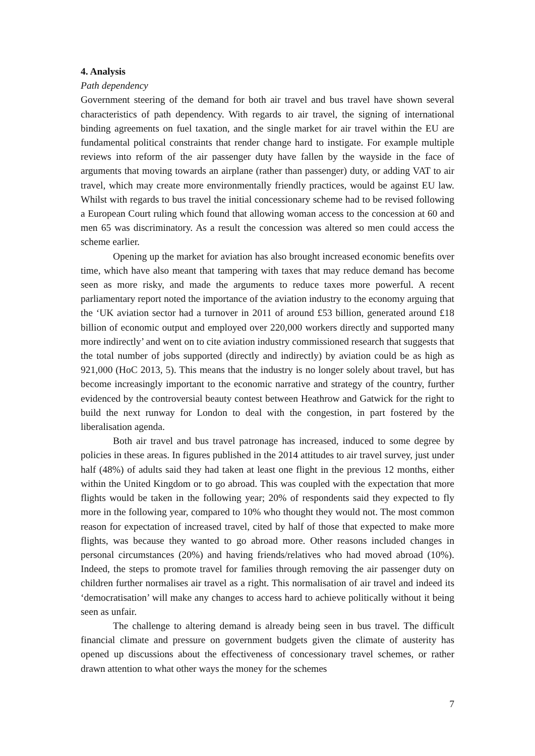4. Analysis
Path dependency
Government steering of the demand for both air travel and bus travel have shown several characteristics of path dependency. With regards to air travel, the signing of international binding agreements on fuel taxation, and the single market for air travel within the EU are fundamental political constraints that render change hard to instigate. For example multiple reviews into reform of the air passenger duty have fallen by the wayside in the face of arguments that moving towards an airplane (rather than passenger) duty, or adding VAT to air travel, which may create more environmentally friendly practices, would be against EU law. Whilst with regards to bus travel the initial concessionary scheme had to be revised following a European Court ruling which found that allowing woman access to the concession at 60 and men 65 was discriminatory. As a result the concession was altered so men could access the scheme earlier.
Opening up the market for aviation has also brought increased economic benefits over time, which have also meant that tampering with taxes that may reduce demand has become seen as more risky, and made the arguments to reduce taxes more powerful. A recent parliamentary report noted the importance of the aviation industry to the economy arguing that the ‘UK aviation sector had a turnover in 2011 of around £53 billion, generated around £18 billion of economic output and employed over 220,000 workers directly and supported many more indirectly’ and went on to cite aviation industry commissioned research that suggests that the total number of jobs supported (directly and indirectly) by aviation could be as high as 921,000 (HoC 2013, 5). This means that the industry is no longer solely about travel, but has become increasingly important to the economic narrative and strategy of the country, further evidenced by the controversial beauty contest between Heathrow and Gatwick for the right to build the next runway for London to deal with the congestion, in part fostered by the liberalisation agenda.
Both air travel and bus travel patronage has increased, induced to some degree by policies in these areas. In figures published in the 2014 attitudes to air travel survey, just under half (48%) of adults said they had taken at least one flight in the previous 12 months, either within the United Kingdom or to go abroad. This was coupled with the expectation that more flights would be taken in the following year; 20% of respondents said they expected to fly more in the following year, compared to 10% who thought they would not. The most common reason for expectation of increased travel, cited by half of those that expected to make more flights, was because they wanted to go abroad more. Other reasons included changes in personal circumstances (20%) and having friends/relatives who had moved abroad (10%). Indeed, the steps to promote travel for families through removing the air passenger duty on children further normalises air travel as a right. This normalisation of air travel and indeed its ‘democratisation’ will make any changes to access hard to achieve politically without it being seen as unfair.
The challenge to altering demand is already being seen in bus travel. The difficult financial climate and pressure on government budgets given the climate of austerity has opened up discussions about the effectiveness of concessionary travel schemes, or rather drawn attention to what other ways the money for the schemes
7